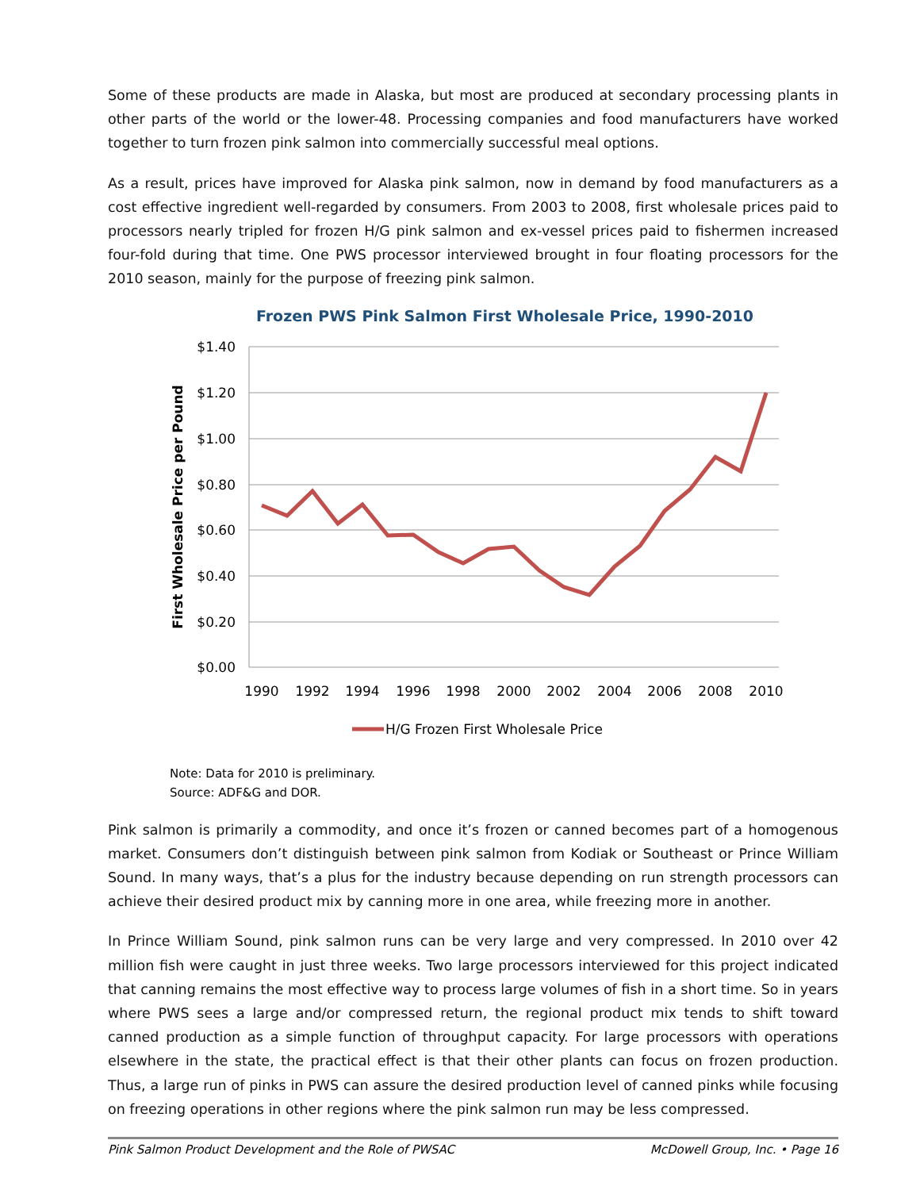Some of these products are made in Alaska, but most are produced at secondary processing plants in other parts of the world or the lower-48. Processing companies and food manufacturers have worked together to turn frozen pink salmon into commercially successful meal options.
As a result, prices have improved for Alaska pink salmon, now in demand by food manufacturers as a cost effective ingredient well-regarded by consumers. From 2003 to 2008, first wholesale prices paid to processors nearly tripled for frozen H/G pink salmon and ex-vessel prices paid to fishermen increased four-fold during that time. One PWS processor interviewed brought in four floating processors for the 2010 season, mainly for the purpose of freezing pink salmon.
Frozen PWS Pink Salmon First Wholesale Price, 1990-2010
$1.40
$1.20
$1.00
$0.80
$0.60
$0.40
$0.20
$0.00
First Wholesale Price per Pound
1990
1992
1994
1996
1998
2000
2002
2004
2006
2008
2010
H/G Frozen First Wholesale Price
Note: Data for 2010 is preliminary.
Source: ADF&G and DOR.
Pink salmon is primarily a commodity, and once it’s frozen or canned becomes part of a homogenous market. Consumers don’t distinguish between pink salmon from Kodiak or Southeast or Prince William Sound. In many ways, that’s a plus for the industry because depending on run strength processors can achieve their desired product mix by canning more in one area, while freezing more in another.
In Prince William Sound, pink salmon runs can be very large and very compressed. In 2010 over 42 million fish were caught in just three weeks. Two large processors interviewed for this project indicated that canning remains the most effective way to process large volumes of fish in a short time. So in years where PWS sees a large and/or compressed return, the regional product mix tends to shift toward canned production as a simple function of throughput capacity. For large processors with operations elsewhere in the state, the practical effect is that their other plants can focus on frozen production. Thus, a large run of pinks in PWS can assure the desired production level of canned pinks while focusing on freezing operations in other regions where the pink salmon run may be less compressed.
Pink Salmon Product Development and the Role of PWSAC McDowell Group, Inc. • Page 16